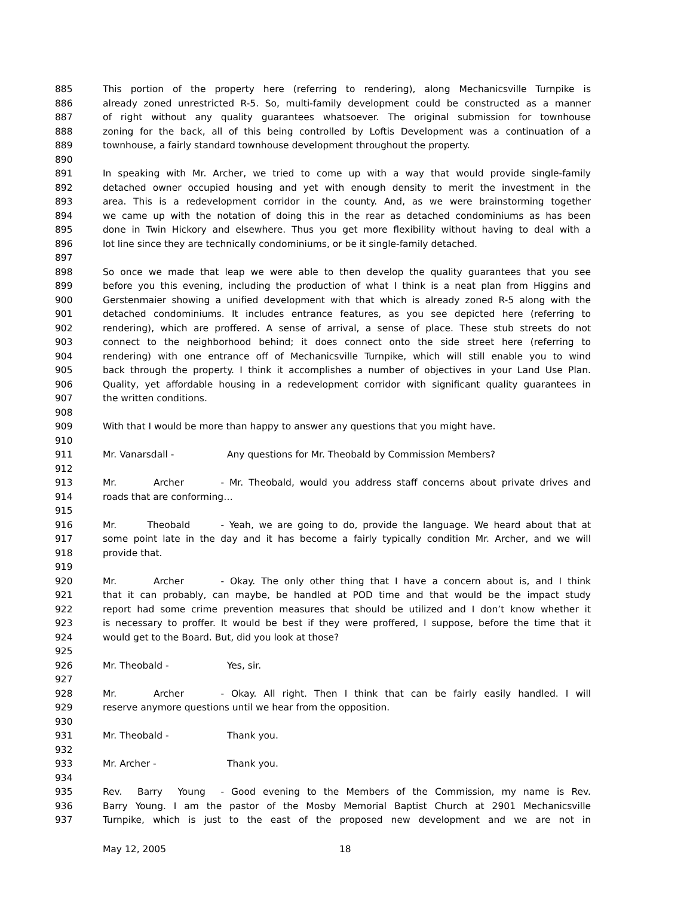885 This portion of the property here (referring to rendering), along Mechanicsville Turnpike is
886 already zoned unrestricted R-5. So, multi-family development could be constructed as a manner
887 of right without any quality guarantees whatsoever. The original submission for townhouse
888 zoning for the back, all of this being controlled by Loftis Development was a continuation of a
889 townhouse, a fairly standard townhouse development throughout the property.
890
891 In speaking with Mr. Archer, we tried to come up with a way that would provide single-family
892 detached owner occupied housing and yet with enough density to merit the investment in the
893 area. This is a redevelopment corridor in the county. And, as we were brainstorming together
894 we came up with the notation of doing this in the rear as detached condominiums as has been
895 done in Twin Hickory and elsewhere. Thus you get more flexibility without having to deal with a
896 lot line since they are technically condominiums, or be it single-family detached.
897
898 So once we made that leap we were able to then develop the quality guarantees that you see
899 before you this evening, including the production of what I think is a neat plan from Higgins and
900 Gerstenmaier showing a unified development with that which is already zoned R-5 along with the
901 detached condominiums. It includes entrance features, as you see depicted here (referring to
902 rendering), which are proffered. A sense of arrival, a sense of place. These stub streets do not
903 connect to the neighborhood behind; it does connect onto the side street here (referring to
904 rendering) with one entrance off of Mechanicsville Turnpike, which will still enable you to wind
905 back through the property. I think it accomplishes a number of objectives in your Land Use Plan.
906 Quality, yet affordable housing in a redevelopment corridor with significant quality guarantees in
907 the written conditions.
908
909 With that I would be more than happy to answer any questions that you might have.
910
911 Mr. Vanarsdall - Any questions for Mr. Theobald by Commission Members?
912
913 Mr. Archer - Mr. Theobald, would you address staff concerns about private drives and
914 roads that are conforming…
915
916 Mr. Theobald - Yeah, we are going to do, provide the language. We heard about that at
917 some point late in the day and it has become a fairly typically condition Mr. Archer, and we will
918 provide that.
919
920 Mr. Archer - Okay. The only other thing that I have a concern about is, and I think
921 that it can probably, can maybe, be handled at POD time and that would be the impact study
922 report had some crime prevention measures that should be utilized and I don’t know whether it
923 is necessary to proffer. It would be best if they were proffered, I suppose, before the time that it
924 would get to the Board. But, did you look at those?
925
926 Mr. Theobald - Yes, sir.
927
928 Mr. Archer - Okay. All right. Then I think that can be fairly easily handled. I will
929 reserve anymore questions until we hear from the opposition.
930
931 Mr. Theobald - Thank you.
932
933 Mr. Archer - Thank you.
934
935 Rev. Barry Young - Good evening to the Members of the Commission, my name is Rev.
936 Barry Young. I am the pastor of the Mosby Memorial Baptist Church at 2901 Mechanicsville
937 Turnpike, which is just to the east of the proposed new development and we are not in
May 12, 2005 18